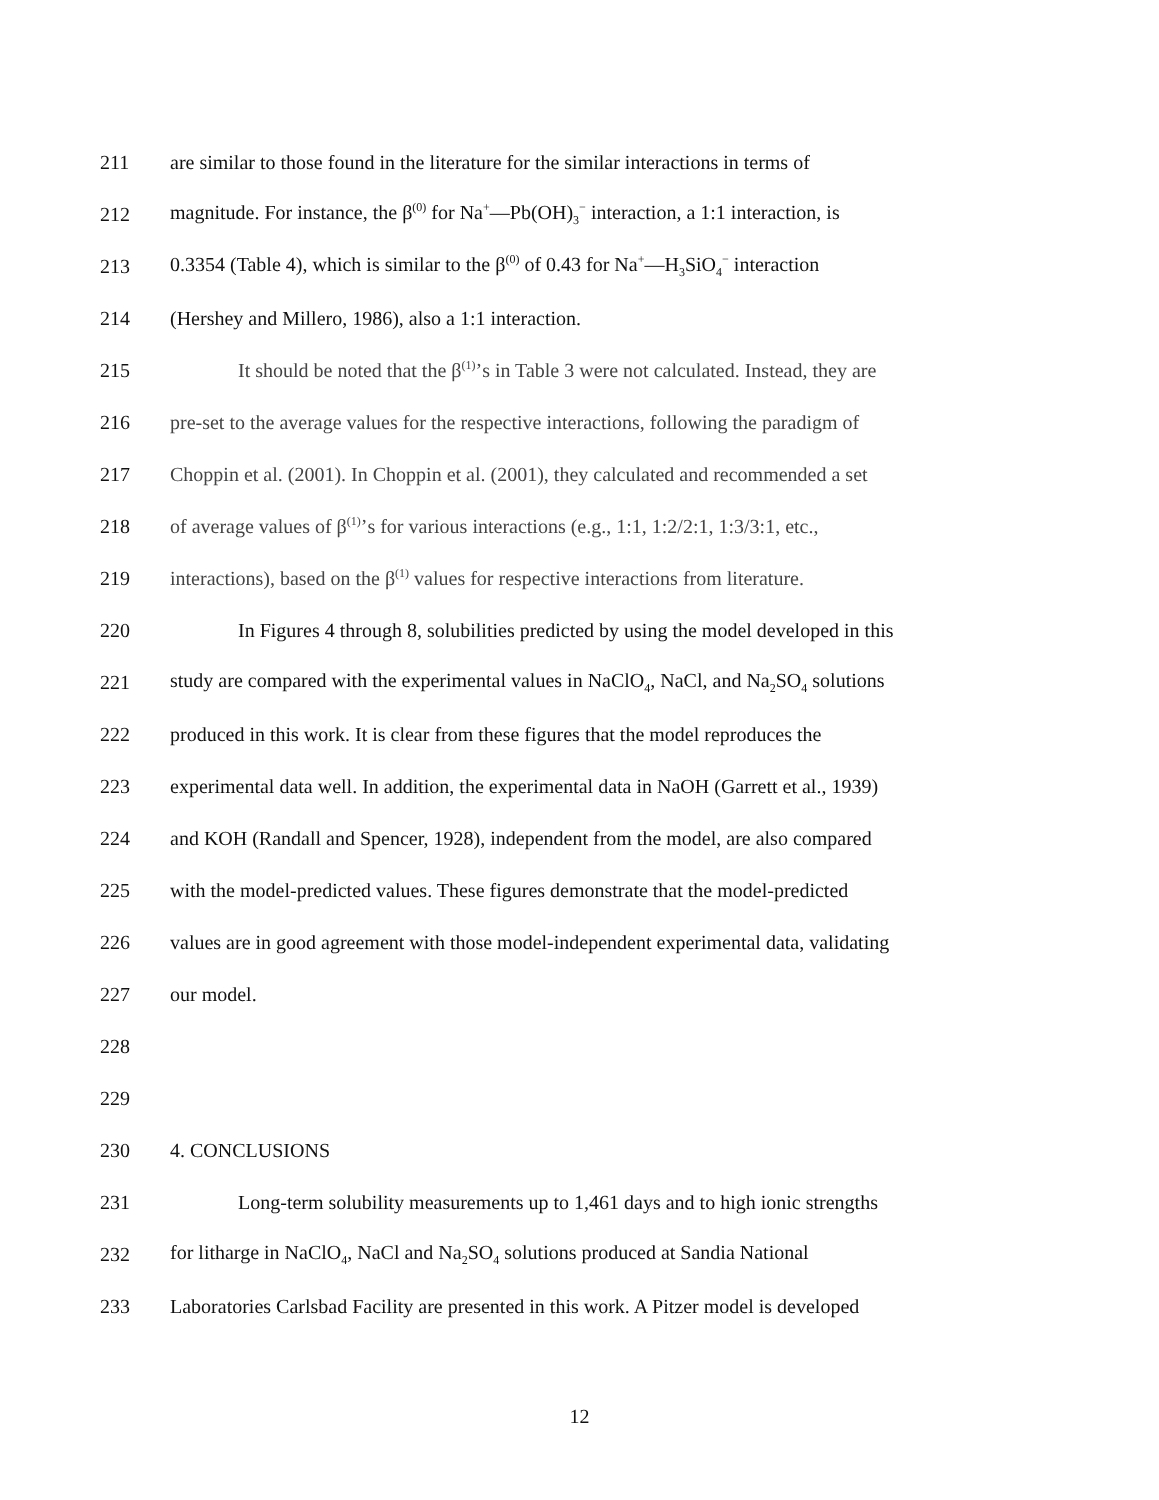211 are similar to those found in the literature for the similar interactions in terms of
212 magnitude. For instance, the β<sup>(0)</sup> for Na<sup>+</sup>—Pb(OH)<sub>3</sub><sup>−</sup> interaction, a 1:1 interaction, is
213 0.3354 (Table 4), which is similar to the β<sup>(0)</sup> of 0.43 for Na<sup>+</sup>—H<sub>3</sub>SiO<sub>4</sub><sup>−</sup> interaction
214 (Hershey and Millero, 1986), also a 1:1 interaction.
215 It should be noted that the β<sup>(1)</sup>’s in Table 3 were not calculated. Instead, they are
216 pre-set to the average values for the respective interactions, following the paradigm of
217 Choppin et al. (2001). In Choppin et al. (2001), they calculated and recommended a set
218 of average values of β<sup>(1)</sup>’s for various interactions (e.g., 1:1, 1:2/2:1, 1:3/3:1, etc.,
219 interactions), based on the β<sup>(1)</sup> values for respective interactions from literature.
220 In Figures 4 through 8, solubilities predicted by using the model developed in this
221 study are compared with the experimental values in NaClO<sub>4</sub>, NaCl, and Na<sub>2</sub>SO<sub>4</sub> solutions
222 produced in this work. It is clear from these figures that the model reproduces the
223 experimental data well. In addition, the experimental data in NaOH (Garrett et al., 1939)
224 and KOH (Randall and Spencer, 1928), independent from the model, are also compared
225 with the model-predicted values. These figures demonstrate that the model-predicted
226 values are in good agreement with those model-independent experimental data, validating
227 our model.
228
229
230 4. CONCLUSIONS
231 Long-term solubility measurements up to 1,461 days and to high ionic strengths
232 for litharge in NaClO<sub>4</sub>, NaCl and Na<sub>2</sub>SO<sub>4</sub> solutions produced at Sandia National
233 Laboratories Carlsbad Facility are presented in this work. A Pitzer model is developed
12